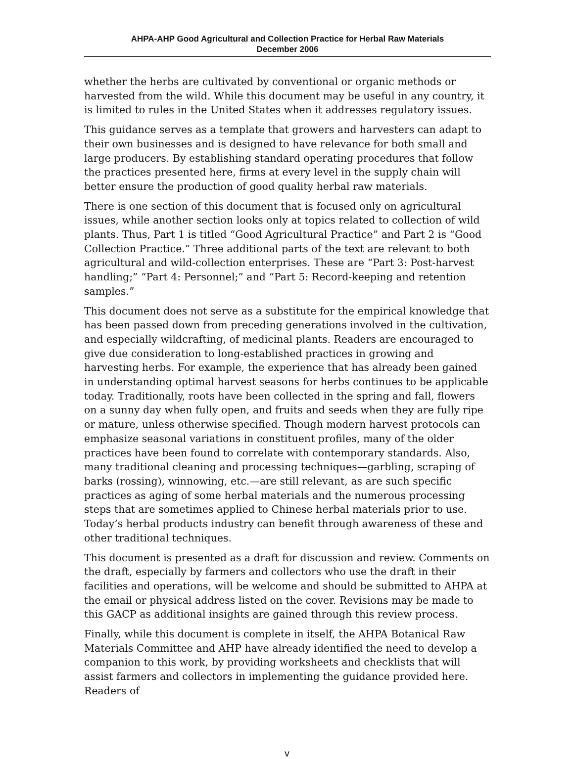AHPA-AHP Good Agricultural and Collection Practice for Herbal Raw Materials
December 2006
whether the herbs are cultivated by conventional or organic methods or harvested from the wild. While this document may be useful in any country, it is limited to rules in the United States when it addresses regulatory issues.
This guidance serves as a template that growers and harvesters can adapt to their own businesses and is designed to have relevance for both small and large producers. By establishing standard operating procedures that follow the practices presented here, firms at every level in the supply chain will better ensure the production of good quality herbal raw materials.
There is one section of this document that is focused only on agricultural issues, while another section looks only at topics related to collection of wild plants. Thus, Part 1 is titled “Good Agricultural Practice” and Part 2 is “Good Collection Practice.” Three additional parts of the text are relevant to both agricultural and wild-collection enterprises. These are “Part 3: Post-harvest handling;” “Part 4: Personnel;” and “Part 5: Record-keeping and retention samples.”
This document does not serve as a substitute for the empirical knowledge that has been passed down from preceding generations involved in the cultivation, and especially wildcrafting, of medicinal plants. Readers are encouraged to give due consideration to long-established practices in growing and harvesting herbs. For example, the experience that has already been gained in understanding optimal harvest seasons for herbs continues to be applicable today. Traditionally, roots have been collected in the spring and fall, flowers on a sunny day when fully open, and fruits and seeds when they are fully ripe or mature, unless otherwise specified. Though modern harvest protocols can emphasize seasonal variations in constituent profiles, many of the older practices have been found to correlate with contemporary standards. Also, many traditional cleaning and processing techniques—garbling, scraping of barks (rossing), winnowing, etc.—are still relevant, as are such specific practices as aging of some herbal materials and the numerous processing steps that are sometimes applied to Chinese herbal materials prior to use. Today’s herbal products industry can benefit through awareness of these and other traditional techniques.
This document is presented as a draft for discussion and review. Comments on the draft, especially by farmers and collectors who use the draft in their facilities and operations, will be welcome and should be submitted to AHPA at the email or physical address listed on the cover. Revisions may be made to this GACP as additional insights are gained through this review process.
Finally, while this document is complete in itself, the AHPA Botanical Raw Materials Committee and AHP have already identified the need to develop a companion to this work, by providing worksheets and checklists that will assist farmers and collectors in implementing the guidance provided here. Readers of
v